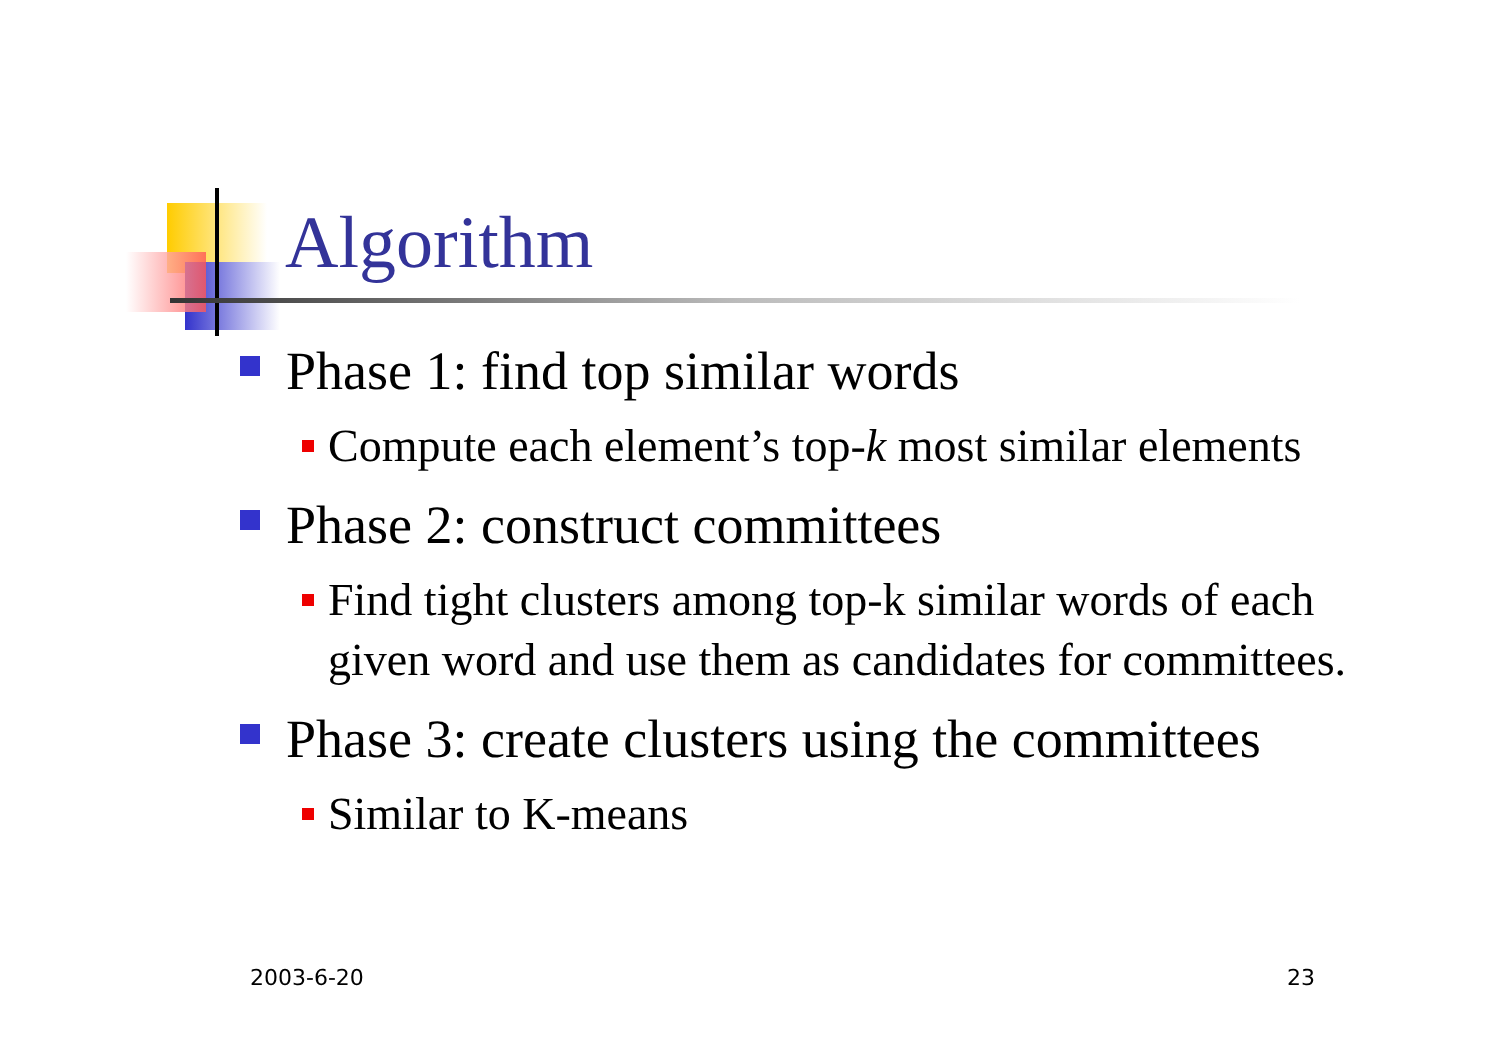Algorithm
Phase 1: find top similar words
Compute each element’s top-k most similar elements
Phase 2: construct committees
Find tight clusters among top-k similar words of each given word and use them as candidates for committees.
Phase 3: create clusters using the committees
Similar to K-means
2003-6-20 23